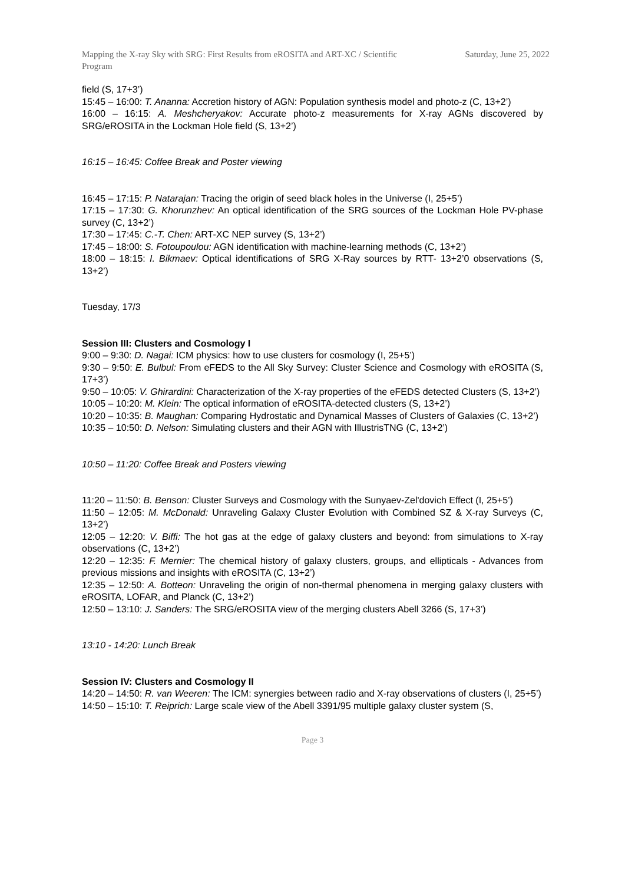Mapping the X-ray Sky with SRG: First Results from eROSITA and ART-XC / Scientific Program
Saturday, June 25, 2022
field (S, 17+3’)
15:45 – 16:00: T. Ananna: Accretion history of AGN: Population synthesis model and photo-z (C, 13+2’)
16:00 – 16:15: A. Meshcheryakov: Accurate photo-z measurements for X-ray AGNs discovered by SRG/eROSITA in the Lockman Hole field (S, 13+2’)
16:15 – 16:45: Coffee Break and Poster viewing
16:45 – 17:15: P. Natarajan: Tracing the origin of seed black holes in the Universe (I, 25+5’)
17:15 – 17:30: G. Khorunzhev: An optical identification of the SRG sources of the Lockman Hole PV-phase survey (C, 13+2’)
17:30 – 17:45: C.-T. Chen: ART-XC NEP survey (S, 13+2’)
17:45 – 18:00: S. Fotoupoulou: AGN identification with machine-learning methods (C, 13+2’)
18:00 – 18:15: I. Bikmaev: Optical identifications of SRG X-Ray sources by RTT- 13+2’0 observations (S, 13+2’)
Tuesday, 17/3
Session III: Clusters and Cosmology I
9:00 – 9:30: D. Nagai: ICM physics: how to use clusters for cosmology (I, 25+5’)
9:30 – 9:50: E. Bulbul: From eFEDS to the All Sky Survey: Cluster Science and Cosmology with eROSITA (S, 17+3’)
9:50 – 10:05: V. Ghirardini: Characterization of the X-ray properties of the eFEDS detected Clusters (S, 13+2’)
10:05 – 10:20: M. Klein: The optical information of eROSITA-detected clusters (S, 13+2’)
10:20 – 10:35: B. Maughan: Comparing Hydrostatic and Dynamical Masses of Clusters of Galaxies (C, 13+2’)
10:35 – 10:50: D. Nelson: Simulating clusters and their AGN with IllustrisTNG (C, 13+2’)
10:50 – 11:20: Coffee Break and Posters viewing
11:20 – 11:50: B. Benson: Cluster Surveys and Cosmology with the Sunyaev-Zel'dovich Effect (I, 25+5’)
11:50 – 12:05: M. McDonald: Unraveling Galaxy Cluster Evolution with Combined SZ & X-ray Surveys (C, 13+2’)
12:05 – 12:20: V. Biffi: The hot gas at the edge of galaxy clusters and beyond: from simulations to X-ray observations (C, 13+2’)
12:20 – 12:35: F. Mernier: The chemical history of galaxy clusters, groups, and ellipticals - Advances from previous missions and insights with eROSITA (C, 13+2’)
12:35 – 12:50: A. Botteon: Unraveling the origin of non-thermal phenomena in merging galaxy clusters with eROSITA, LOFAR, and Planck (C, 13+2’)
12:50 – 13:10: J. Sanders: The SRG/eROSITA view of the merging clusters Abell 3266 (S, 17+3’)
13:10 - 14:20: Lunch Break
Session IV: Clusters and Cosmology II
14:20 – 14:50: R. van Weeren: The ICM: synergies between radio and X-ray observations of clusters (I, 25+5’)
14:50 – 15:10: T. Reiprich: Large scale view of the Abell 3391/95 multiple galaxy cluster system (S,
Page 3